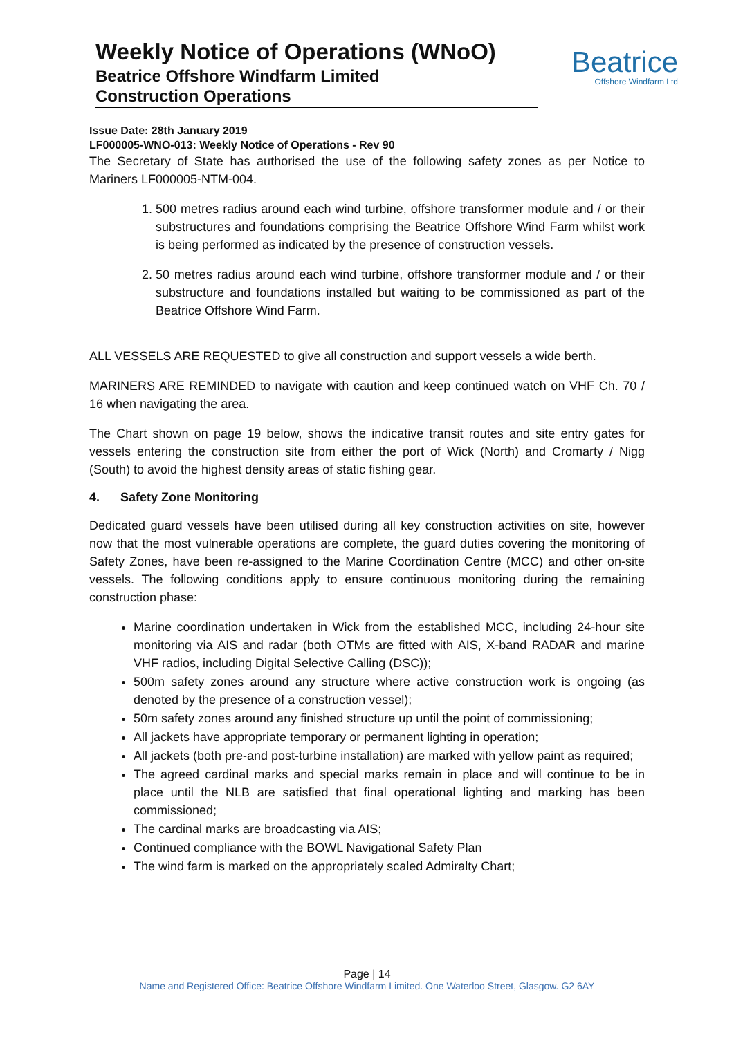Weekly Notice of Operations (WNoO)
Beatrice Offshore Windfarm Limited
Construction Operations
Beatrice
Offshore Windfarm Ltd
Issue Date: 28th January 2019
LF000005-WNO-013: Weekly Notice of Operations - Rev 90
The Secretary of State has authorised the use of the following safety zones as per Notice to Mariners LF000005-NTM-004.
1. 500 metres radius around each wind turbine, offshore transformer module and / or their substructures and foundations comprising the Beatrice Offshore Wind Farm whilst work is being performed as indicated by the presence of construction vessels.
2. 50 metres radius around each wind turbine, offshore transformer module and / or their substructure and foundations installed but waiting to be commissioned as part of the Beatrice Offshore Wind Farm.
ALL VESSELS ARE REQUESTED to give all construction and support vessels a wide berth.
MARINERS ARE REMINDED to navigate with caution and keep continued watch on VHF Ch. 70 / 16 when navigating the area.
The Chart shown on page 19 below, shows the indicative transit routes and site entry gates for vessels entering the construction site from either the port of Wick (North) and Cromarty / Nigg (South) to avoid the highest density areas of static fishing gear.
4. Safety Zone Monitoring
Dedicated guard vessels have been utilised during all key construction activities on site, however now that the most vulnerable operations are complete, the guard duties covering the monitoring of Safety Zones, have been re-assigned to the Marine Coordination Centre (MCC) and other on-site vessels. The following conditions apply to ensure continuous monitoring during the remaining construction phase:
Marine coordination undertaken in Wick from the established MCC, including 24-hour site monitoring via AIS and radar (both OTMs are fitted with AIS, X-band RADAR and marine VHF radios, including Digital Selective Calling (DSC));
500m safety zones around any structure where active construction work is ongoing (as denoted by the presence of a construction vessel);
50m safety zones around any finished structure up until the point of commissioning;
All jackets have appropriate temporary or permanent lighting in operation;
All jackets (both pre-and post-turbine installation) are marked with yellow paint as required;
The agreed cardinal marks and special marks remain in place and will continue to be in place until the NLB are satisfied that final operational lighting and marking has been commissioned;
The cardinal marks are broadcasting via AIS;
Continued compliance with the BOWL Navigational Safety Plan
The wind farm is marked on the appropriately scaled Admiralty Chart;
Page | 14
Name and Registered Office: Beatrice Offshore Windfarm Limited. One Waterloo Street, Glasgow. G2 6AY